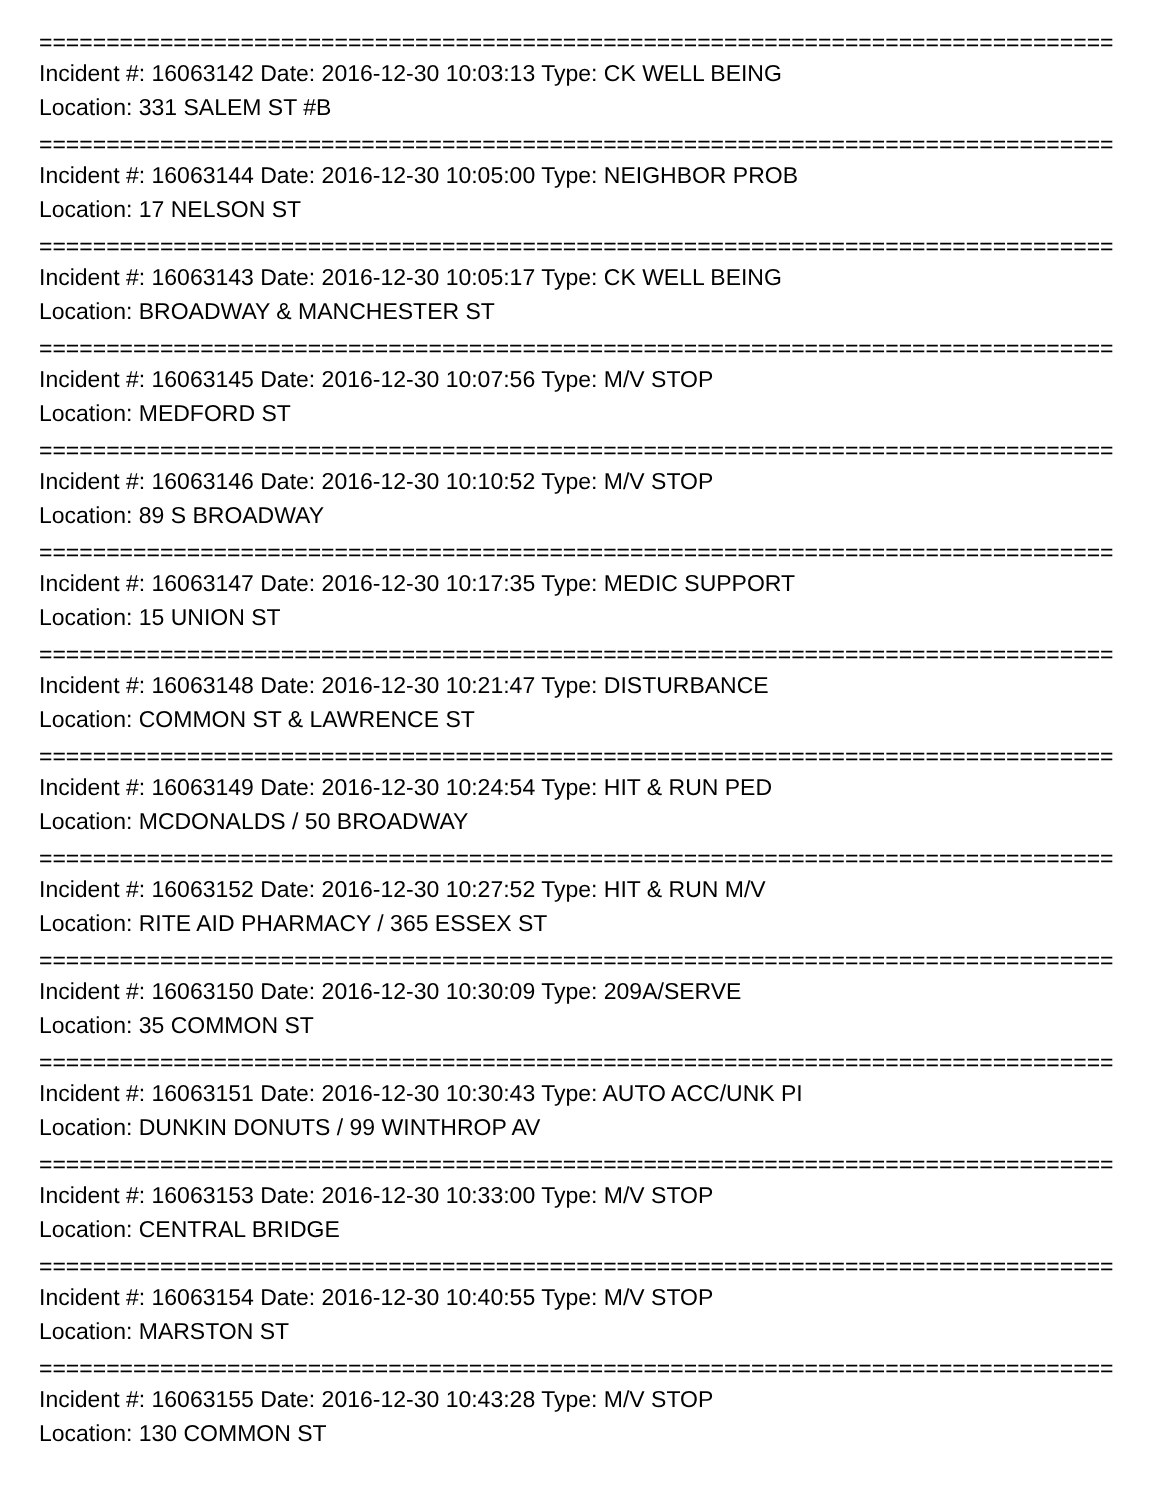=================================================================================
Incident #: 16063142 Date: 2016-12-30 10:03:13 Type: CK WELL BEING
Location: 331 SALEM ST #B
=================================================================================
Incident #: 16063144 Date: 2016-12-30 10:05:00 Type: NEIGHBOR PROB
Location: 17 NELSON ST
=================================================================================
Incident #: 16063143 Date: 2016-12-30 10:05:17 Type: CK WELL BEING
Location: BROADWAY & MANCHESTER ST
=================================================================================
Incident #: 16063145 Date: 2016-12-30 10:07:56 Type: M/V STOP
Location: MEDFORD ST
=================================================================================
Incident #: 16063146 Date: 2016-12-30 10:10:52 Type: M/V STOP
Location: 89 S BROADWAY
=================================================================================
Incident #: 16063147 Date: 2016-12-30 10:17:35 Type: MEDIC SUPPORT
Location: 15 UNION ST
=================================================================================
Incident #: 16063148 Date: 2016-12-30 10:21:47 Type: DISTURBANCE
Location: COMMON ST & LAWRENCE ST
=================================================================================
Incident #: 16063149 Date: 2016-12-30 10:24:54 Type: HIT & RUN PED
Location: MCDONALDS / 50 BROADWAY
=================================================================================
Incident #: 16063152 Date: 2016-12-30 10:27:52 Type: HIT & RUN M/V
Location: RITE AID PHARMACY / 365 ESSEX ST
=================================================================================
Incident #: 16063150 Date: 2016-12-30 10:30:09 Type: 209A/SERVE
Location: 35 COMMON ST
=================================================================================
Incident #: 16063151 Date: 2016-12-30 10:30:43 Type: AUTO ACC/UNK PI
Location: DUNKIN DONUTS / 99 WINTHROP AV
=================================================================================
Incident #: 16063153 Date: 2016-12-30 10:33:00 Type: M/V STOP
Location: CENTRAL BRIDGE
=================================================================================
Incident #: 16063154 Date: 2016-12-30 10:40:55 Type: M/V STOP
Location: MARSTON ST
=================================================================================
Incident #: 16063155 Date: 2016-12-30 10:43:28 Type: M/V STOP
Location: 130 COMMON ST